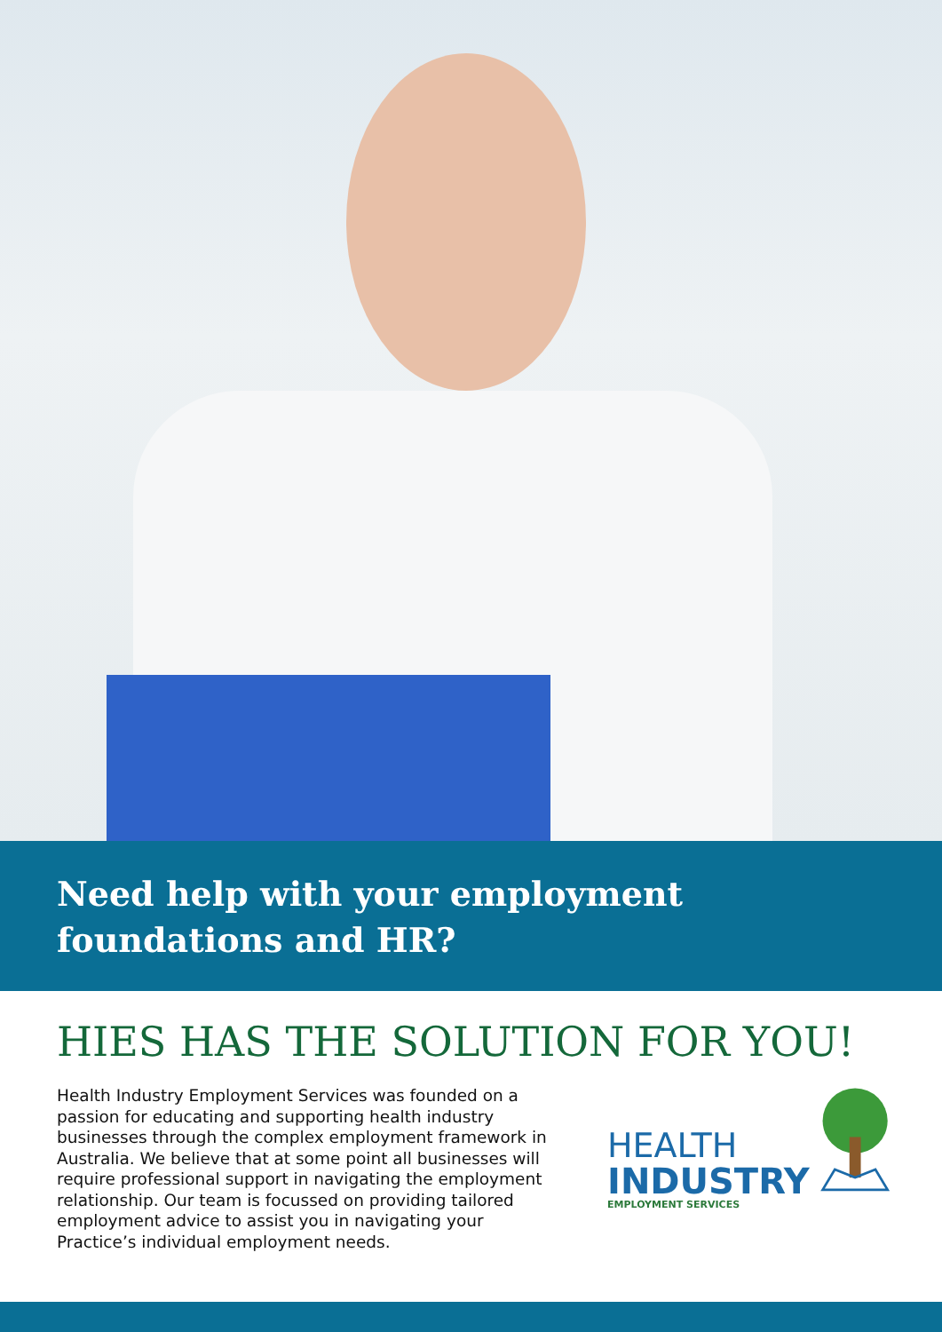Need help with your employment
foundations and HR?
HIES HAS THE SOLUTION FOR YOU!
Health Industry Employment Services was founded on a passion for educating and supporting health industry businesses through the complex employment framework in Australia. We believe that at some point all businesses will require professional support in navigating the employment relationship. Our team is focussed on providing tailored employment advice to assist you in navigating your Practice’s individual employment needs.
HEALTH
INDUSTRY
EMPLOYMENT SERVICES